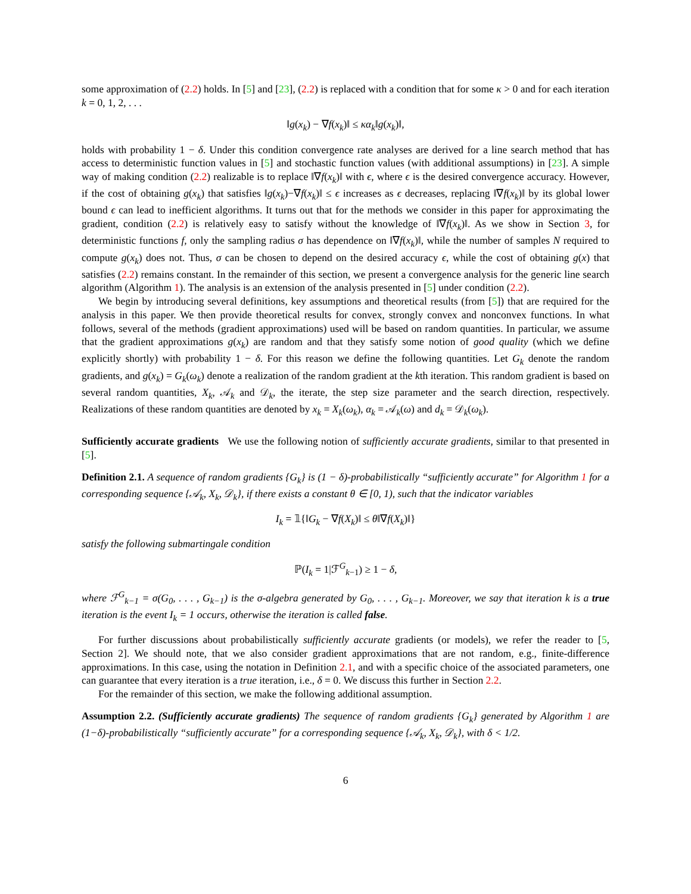some approximation of (2.2) holds. In [5] and [23], (2.2) is replaced with a condition that for some κ > 0 and for each iteration k = 0, 1, 2, . . .
‖g(x<sub>k</sub>) − ∇f(x<sub>k</sub>)‖ ≤ κα<sub>k</sub>‖g(x<sub>k</sub>)‖,
holds with probability 1 − δ. Under this condition convergence rate analyses are derived for a line search method that has access to deterministic function values in [5] and stochastic function values (with additional assumptions) in [23]. A simple way of making condition (2.2) realizable is to replace ‖∇f(x<sub>k</sub>)‖ with ϵ, where ϵ is the desired convergence accuracy. However, if the cost of obtaining g(x<sub>k</sub>) that satisfies ‖g(x<sub>k</sub>)−∇f(x<sub>k</sub>)‖ ≤ ϵ increases as ϵ decreases, replacing ‖∇f(x<sub>k</sub>)‖ by its global lower bound ϵ can lead to inefficient algorithms. It turns out that for the methods we consider in this paper for approximating the gradient, condition (2.2) is relatively easy to satisfy without the knowledge of ‖∇f(x<sub>k</sub>)‖. As we show in Section 3, for deterministic functions f, only the sampling radius σ has dependence on ‖∇f(x<sub>k</sub>)‖, while the number of samples N required to compute g(x<sub>k</sub>) does not. Thus, σ can be chosen to depend on the desired accuracy ϵ, while the cost of obtaining g(x) that satisfies (2.2) remains constant. In the remainder of this section, we present a convergence analysis for the generic line search algorithm (Algorithm 1). The analysis is an extension of the analysis presented in [5] under condition (2.2).
We begin by introducing several definitions, key assumptions and theoretical results (from [5]) that are required for the analysis in this paper. We then provide theoretical results for convex, strongly convex and nonconvex functions. In what follows, several of the methods (gradient approximations) used will be based on random quantities. In particular, we assume that the gradient approximations g(x<sub>k</sub>) are random and that they satisfy some notion of good quality (which we define explicitly shortly) with probability 1 − δ. For this reason we define the following quantities. Let G<sub>k</sub> denote the random gradients, and g(x<sub>k</sub>) = G<sub>k</sub>(ω<sub>k</sub>) denote a realization of the random gradient at the kth iteration. This random gradient is based on several random quantities, X<sub>k</sub>, 𝒜<sub>k</sub> and 𝒟<sub>k</sub>, the iterate, the step size parameter and the search direction, respectively. Realizations of these random quantities are denoted by x<sub>k</sub> = X<sub>k</sub>(ω<sub>k</sub>), α<sub>k</sub> = 𝒜<sub>k</sub>(ω) and d<sub>k</sub> = 𝒟<sub>k</sub>(ω<sub>k</sub>).
Sufficiently accurate gradients We use the following notion of sufficiently accurate gradients, similar to that presented in [5].
Definition 2.1. A sequence of random gradients {G<sub>k</sub>} is (1 − δ)-probabilistically “sufficiently accurate” for Algorithm 1 for a corresponding sequence {𝒜<sub>k</sub>, X<sub>k</sub>, 𝒟<sub>k</sub>}, if there exists a constant θ ∈ [0, 1), such that the indicator variables
I<sub>k</sub> = 𝟙{‖G<sub>k</sub> − ∇f(X<sub>k</sub>)‖ ≤ θ‖∇f(X<sub>k</sub>)‖}
satisfy the following submartingale condition
ℙ(I<sub>k</sub> = 1|ℱ<sup>G</sup><sub>k−1</sub>) ≥ 1 − δ,
where ℱ<sup>G</sup><sub>k−1</sub> = σ(G<sub>0</sub>, . . . , G<sub>k−1</sub>) is the σ-algebra generated by G<sub>0</sub>, . . . , G<sub>k−1</sub>. Moreover, we say that iteration k is a true iteration is the event I<sub>k</sub> = 1 occurs, otherwise the iteration is called false.
For further discussions about probabilistically sufficiently accurate gradients (or models), we refer the reader to [5, Section 2]. We should note, that we also consider gradient approximations that are not random, e.g., finite-difference approximations. In this case, using the notation in Definition 2.1, and with a specific choice of the associated parameters, one can guarantee that every iteration is a true iteration, i.e., δ = 0. We discuss this further in Section 2.2.
For the remainder of this section, we make the following additional assumption.
Assumption 2.2. (Sufficiently accurate gradients) The sequence of random gradients {G<sub>k</sub>} generated by Algorithm 1 are (1−δ)-probabilistically “sufficiently accurate” for a corresponding sequence {𝒜<sub>k</sub>, X<sub>k</sub>, 𝒟<sub>k</sub>}, with δ < 1/2.
6